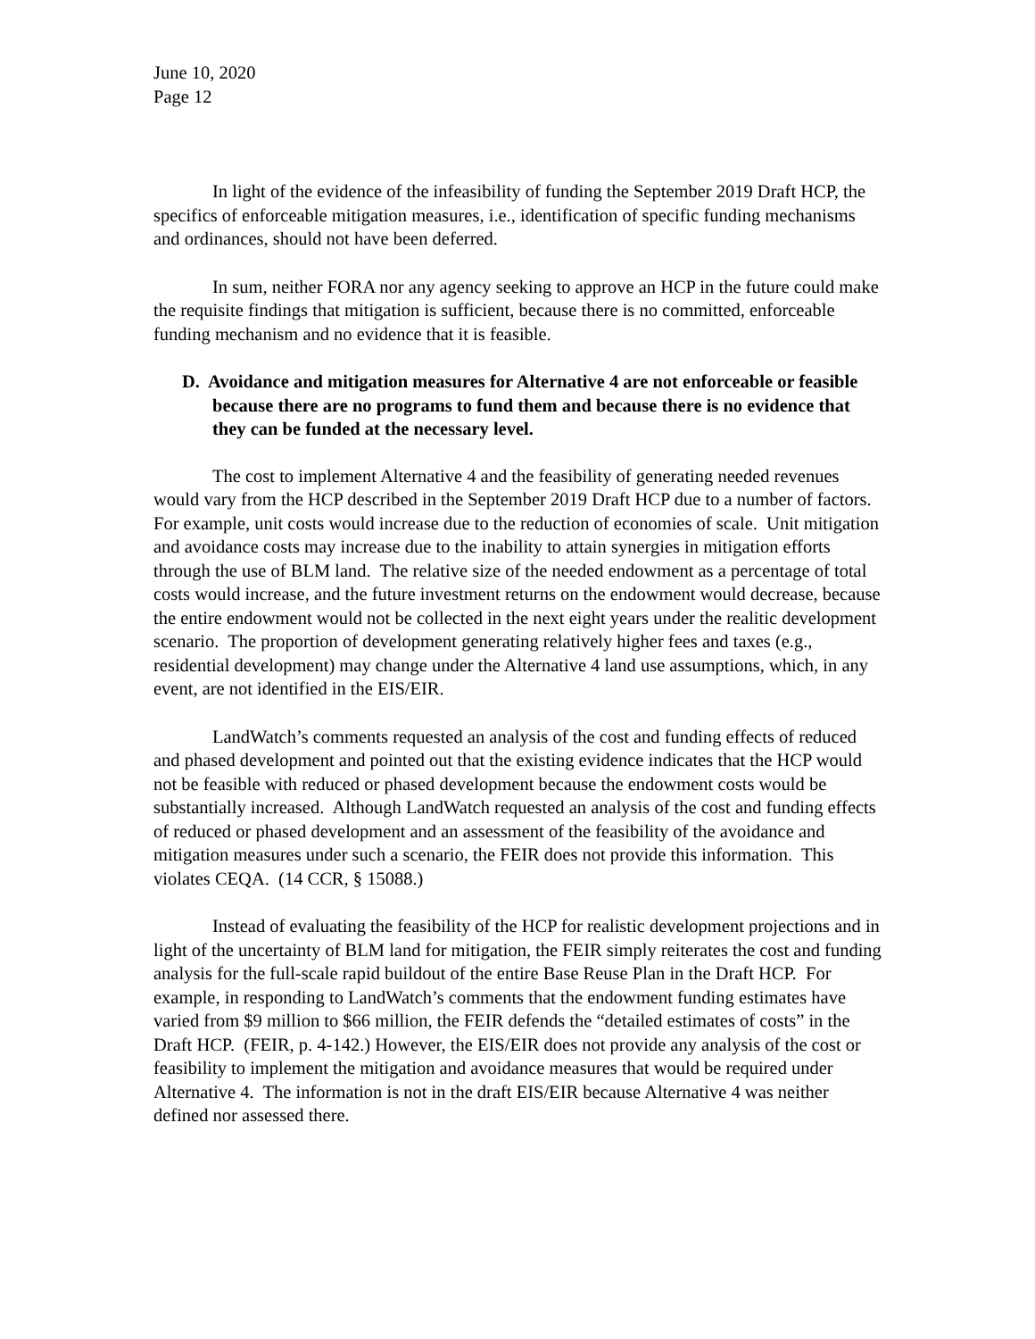June 10, 2020
Page 12
In light of the evidence of the infeasibility of funding the September 2019 Draft HCP, the specifics of enforceable mitigation measures, i.e., identification of specific funding mechanisms and ordinances, should not have been deferred.
In sum, neither FORA nor any agency seeking to approve an HCP in the future could make the requisite findings that mitigation is sufficient, because there is no committed, enforceable funding mechanism and no evidence that it is feasible.
D. Avoidance and mitigation measures for Alternative 4 are not enforceable or feasible because there are no programs to fund them and because there is no evidence that they can be funded at the necessary level.
The cost to implement Alternative 4 and the feasibility of generating needed revenues would vary from the HCP described in the September 2019 Draft HCP due to a number of factors. For example, unit costs would increase due to the reduction of economies of scale. Unit mitigation and avoidance costs may increase due to the inability to attain synergies in mitigation efforts through the use of BLM land. The relative size of the needed endowment as a percentage of total costs would increase, and the future investment returns on the endowment would decrease, because the entire endowment would not be collected in the next eight years under the realitic development scenario. The proportion of development generating relatively higher fees and taxes (e.g., residential development) may change under the Alternative 4 land use assumptions, which, in any event, are not identified in the EIS/EIR.
LandWatch’s comments requested an analysis of the cost and funding effects of reduced and phased development and pointed out that the existing evidence indicates that the HCP would not be feasible with reduced or phased development because the endowment costs would be substantially increased. Although LandWatch requested an analysis of the cost and funding effects of reduced or phased development and an assessment of the feasibility of the avoidance and mitigation measures under such a scenario, the FEIR does not provide this information. This violates CEQA. (14 CCR, § 15088.)
Instead of evaluating the feasibility of the HCP for realistic development projections and in light of the uncertainty of BLM land for mitigation, the FEIR simply reiterates the cost and funding analysis for the full-scale rapid buildout of the entire Base Reuse Plan in the Draft HCP. For example, in responding to LandWatch’s comments that the endowment funding estimates have varied from $9 million to $66 million, the FEIR defends the “detailed estimates of costs” in the Draft HCP. (FEIR, p. 4-142.) However, the EIS/EIR does not provide any analysis of the cost or feasibility to implement the mitigation and avoidance measures that would be required under Alternative 4. The information is not in the draft EIS/EIR because Alternative 4 was neither defined nor assessed there.